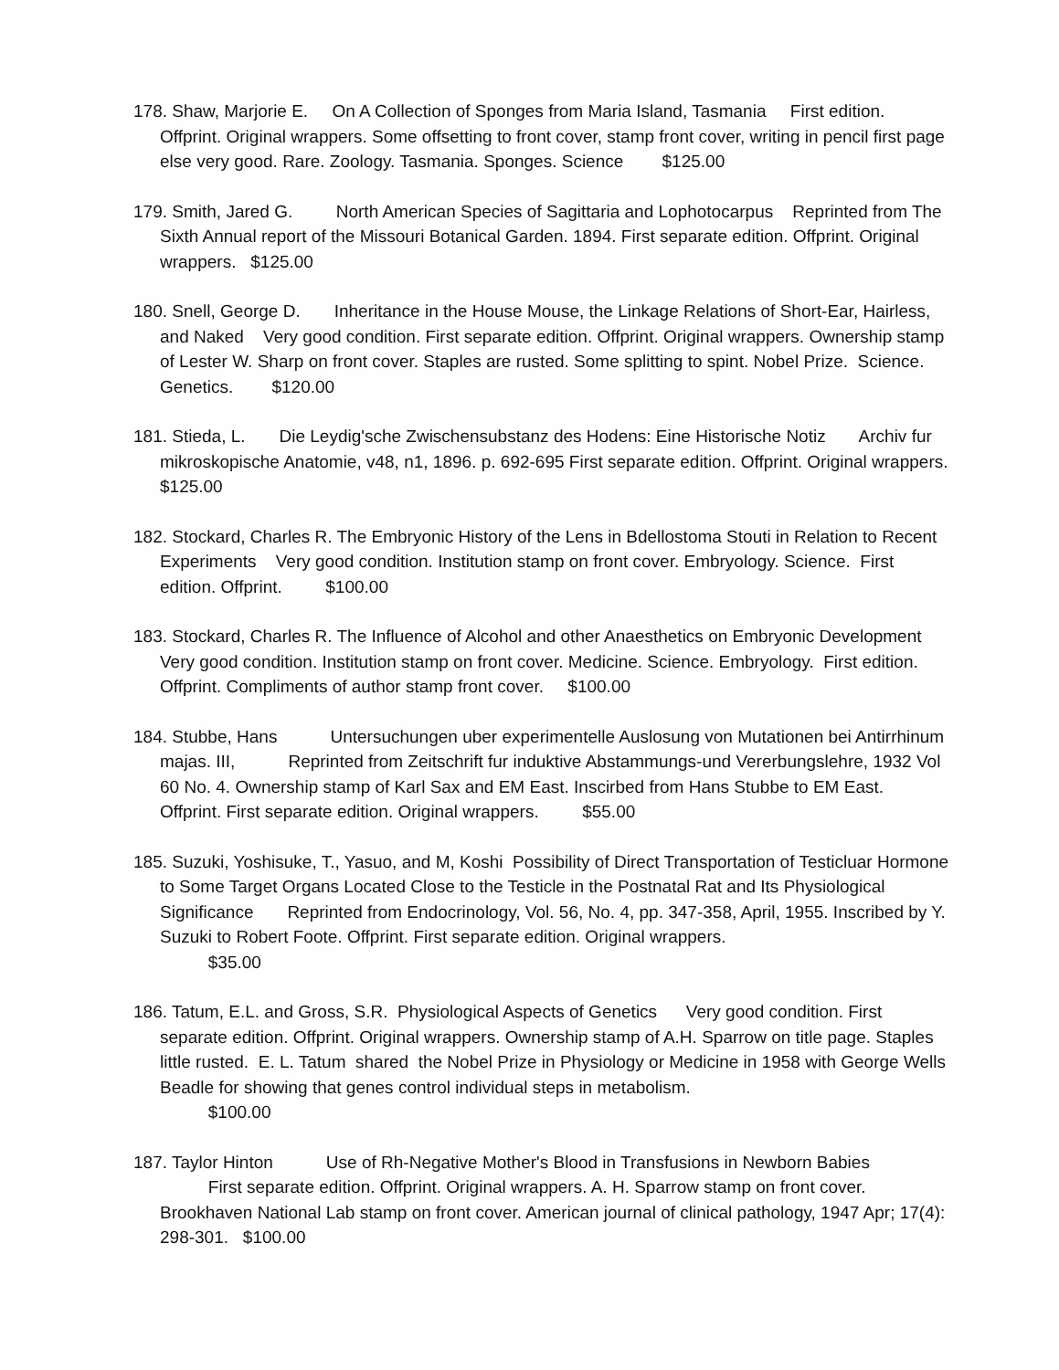178. Shaw, Marjorie E. On A Collection of Sponges from Maria Island, Tasmania First edition. Offprint. Original wrappers. Some offsetting to front cover, stamp front cover, writing in pencil first page else very good. Rare. Zoology. Tasmania. Sponges. Science $125.00
179. Smith, Jared G. North American Species of Sagittaria and Lophotocarpus Reprinted from The Sixth Annual report of the Missouri Botanical Garden. 1894. First separate edition. Offprint. Original wrappers. $125.00
180. Snell, George D. Inheritance in the House Mouse, the Linkage Relations of Short-Ear, Hairless, and Naked Very good condition. First separate edition. Offprint. Original wrappers. Ownership stamp of Lester W. Sharp on front cover. Staples are rusted. Some splitting to spint. Nobel Prize. Science. Genetics. $120.00
181. Stieda, L. Die Leydig'sche Zwischensubstanz des Hodens: Eine Historische Notiz Archiv fur mikroskopische Anatomie, v48, n1, 1896. p. 692-695 First separate edition. Offprint. Original wrappers. $125.00
182. Stockard, Charles R. The Embryonic History of the Lens in Bdellostoma Stouti in Relation to Recent Experiments Very good condition. Institution stamp on front cover. Embryology. Science. First edition. Offprint. $100.00
183. Stockard, Charles R. The Influence of Alcohol and other Anaesthetics on Embryonic Development Very good condition. Institution stamp on front cover. Medicine. Science. Embryology. First edition. Offprint. Compliments of author stamp front cover. $100.00
184. Stubbe, Hans Untersuchungen uber experimentelle Auslosung von Mutationen bei Antirrhinum majas. III, Reprinted from Zeitschrift fur induktive Abstammungs-und Vererbungslehre, 1932 Vol 60 No. 4. Ownership stamp of Karl Sax and EM East. Inscirbed from Hans Stubbe to EM East. Offprint. First separate edition. Original wrappers. $55.00
185. Suzuki, Yoshisuke, T., Yasuo, and M, Koshi Possibility of Direct Transportation of Testicluar Hormone to Some Target Organs Located Close to the Testicle in the Postnatal Rat and Its Physiological Significance Reprinted from Endocrinology, Vol. 56, No. 4, pp. 347-358, April, 1955. Inscribed by Y. Suzuki to Robert Foote. Offprint. First separate edition. Original wrappers.
$35.00
186. Tatum, E.L. and Gross, S.R. Physiological Aspects of Genetics Very good condition. First separate edition. Offprint. Original wrappers. Ownership stamp of A.H. Sparrow on title page. Staples little rusted. E. L. Tatum shared the Nobel Prize in Physiology or Medicine in 1958 with George Wells Beadle for showing that genes control individual steps in metabolism.
$100.00
187. Taylor Hinton Use of Rh-Negative Mother's Blood in Transfusions in Newborn Babies
First separate edition. Offprint. Original wrappers. A. H. Sparrow stamp on front cover. Brookhaven National Lab stamp on front cover. American journal of clinical pathology, 1947 Apr; 17(4): 298-301. $100.00